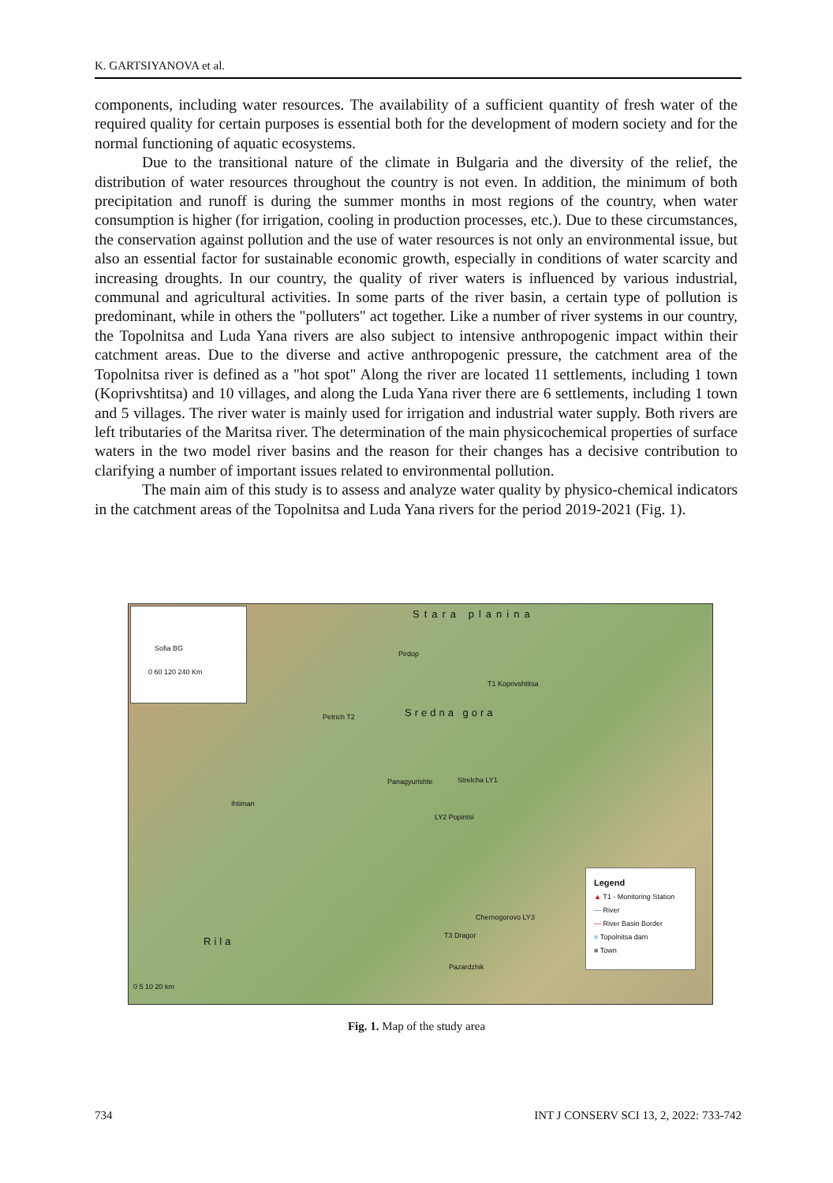K. GARTSIYANOVA et al.
components, including water resources. The availability of a sufficient quantity of fresh water of the required quality for certain purposes is essential both for the development of modern society and for the normal functioning of aquatic ecosystems.
Due to the transitional nature of the climate in Bulgaria and the diversity of the relief, the distribution of water resources throughout the country is not even. In addition, the minimum of both precipitation and runoff is during the summer months in most regions of the country, when water consumption is higher (for irrigation, cooling in production processes, etc.). Due to these circumstances, the conservation against pollution and the use of water resources is not only an environmental issue, but also an essential factor for sustainable economic growth, especially in conditions of water scarcity and increasing droughts. In our country, the quality of river waters is influenced by various industrial, communal and agricultural activities. In some parts of the river basin, a certain type of pollution is predominant, while in others the "polluters" act together. Like a number of river systems in our country, the Topolnitsa and Luda Yana rivers are also subject to intensive anthropogenic impact within their catchment areas. Due to the diverse and active anthropogenic pressure, the catchment area of the Topolnitsa river is defined as a "hot spot" Along the river are located 11 settlements, including 1 town (Koprivshtitsa) and 10 villages, and along the Luda Yana river there are 6 settlements, including 1 town and 5 villages. The river water is mainly used for irrigation and industrial water supply. Both rivers are left tributaries of the Maritsa river. The determination of the main physicochemical properties of surface waters in the two model river basins and the reason for their changes has a decisive contribution to clarifying a number of important issues related to environmental pollution.
The main aim of this study is to assess and analyze water quality by physico-chemical indicators in the catchment areas of the Topolnitsa and Luda Yana rivers for the period 2019-2021 (Fig. 1).
Sofia BG
0 60 120 240 Km
Stara planina
Pirdop
T1 Koprivshtitsa
Sredna gora
Petrich T2
Ihtiman
Panagyurishte Strelcha LY1
LY2 Popintsi
Chernogorovo LY3
T3 Dragor
Pazardzhik
Rila
0 5 10 20 km
Legend
▲ T1 - Monitoring Station
— River
— River Basin Border
■ Topolnitsa dam
■ Town
Fig. 1. Map of the study area
734 INT J CONSERV SCI 13, 2, 2022: 733-742